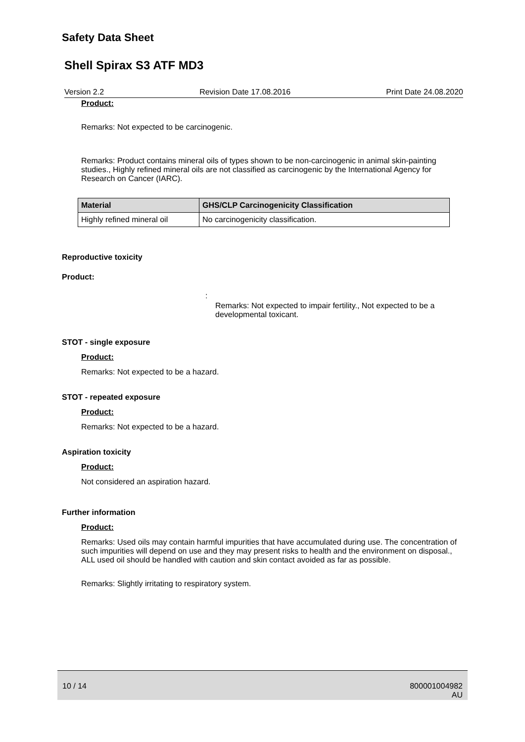Safety Data Sheet
Shell Spirax S3 ATF MD3
Version 2.2 Revision Date 17.08.2016 Print Date 24.08.2020
Product:
Remarks: Not expected to be carcinogenic.
Remarks: Product contains mineral oils of types shown to be non-carcinogenic in animal skin-painting studies., Highly refined mineral oils are not classified as carcinogenic by the International Agency for Research on Cancer (IARC).
| Material | GHS/CLP Carcinogenicity Classification |
| --- | --- |
| Highly refined mineral oil | No carcinogenicity classification. |
Reproductive toxicity
Product:
:
Remarks: Not expected to impair fertility., Not expected to be a developmental toxicant.
STOT - single exposure
Product:
Remarks: Not expected to be a hazard.
STOT - repeated exposure
Product:
Remarks: Not expected to be a hazard.
Aspiration toxicity
Product:
Not considered an aspiration hazard.
Further information
Product:
Remarks: Used oils may contain harmful impurities that have accumulated during use. The concentration of such impurities will depend on use and they may present risks to health and the environment on disposal., ALL used oil should be handled with caution and skin contact avoided as far as possible.
Remarks: Slightly irritating to respiratory system.
10 / 14 800001004982
AU